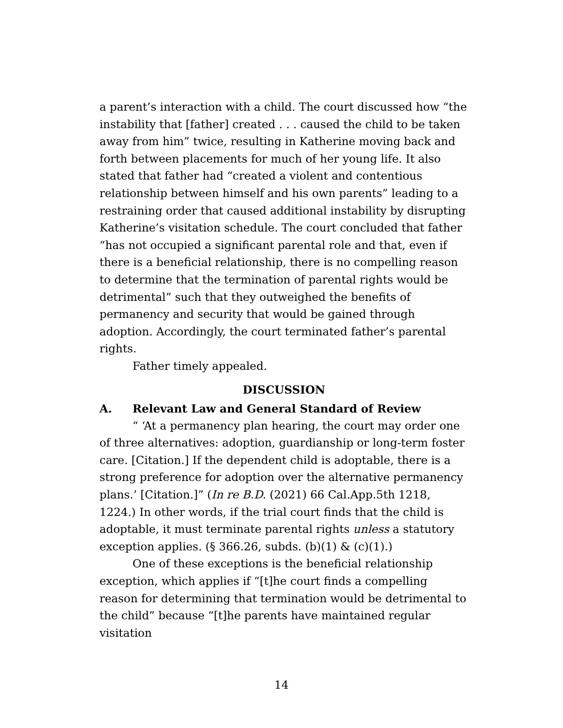a parent’s interaction with a child. The court discussed how “the instability that [father] created . . . caused the child to be taken away from him” twice, resulting in Katherine moving back and forth between placements for much of her young life. It also stated that father had “created a violent and contentious relationship between himself and his own parents” leading to a restraining order that caused additional instability by disrupting Katherine’s visitation schedule. The court concluded that father “has not occupied a significant parental role and that, even if there is a beneficial relationship, there is no compelling reason to determine that the termination of parental rights would be detrimental” such that they outweighed the benefits of permanency and security that would be gained through adoption. Accordingly, the court terminated father’s parental rights.
Father timely appealed.
DISCUSSION
A. Relevant Law and General Standard of Review
“ ‘At a permanency plan hearing, the court may order one of three alternatives: adoption, guardianship or long-term foster care. [Citation.] If the dependent child is adoptable, there is a strong preference for adoption over the alternative permanency plans.’ [Citation.]” (In re B.D. (2021) 66 Cal.App.5th 1218, 1224.) In other words, if the trial court finds that the child is adoptable, it must terminate parental rights unless a statutory exception applies. (§ 366.26, subds. (b)(1) & (c)(1).)
One of these exceptions is the beneficial relationship exception, which applies if “[t]he court finds a compelling reason for determining that termination would be detrimental to the child” because “[t]he parents have maintained regular visitation
14